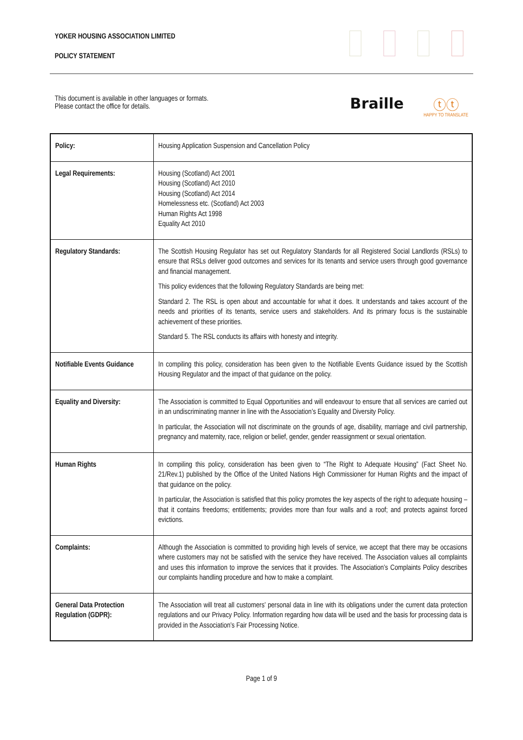YOKER HOUSING ASSOCIATION LIMITED
POLICY STATEMENT
This document is available in other languages or formats.
Please contact the office for details.
Braille
ⓣⓣ
HAPPY TO TRANSLATE
| Policy: | Housing Application Suspension and Cancellation Policy |
| Legal Requirements: | Housing (Scotland) Act 2001 Housing (Scotland) Act 2010 Housing (Scotland) Act 2014 Homelessness etc. (Scotland) Act 2003 Human Rights Act 1998 Equality Act 2010 |
| Regulatory Standards: | The Scottish Housing Regulator has set out Regulatory Standards for all Registered Social Landlords (RSLs) to ensure that RSLs deliver good outcomes and services for its tenants and service users through good governance and financial management. This policy evidences that the following Regulatory Standards are being met: Standard 2. The RSL is open about and accountable for what it does. It understands and takes account of the needs and priorities of its tenants, service users and stakeholders. And its primary focus is the sustainable achievement of these priorities. Standard 5. The RSL conducts its affairs with honesty and integrity. |
| Notifiable Events Guidance | In compiling this policy, consideration has been given to the Notifiable Events Guidance issued by the Scottish Housing Regulator and the impact of that guidance on the policy. |
| Equality and Diversity: | The Association is committed to Equal Opportunities and will endeavour to ensure that all services are carried out in an undiscriminating manner in line with the Association’s Equality and Diversity Policy. In particular, the Association will not discriminate on the grounds of age, disability, marriage and civil partnership, pregnancy and maternity, race, religion or belief, gender, gender reassignment or sexual orientation. |
| Human Rights | In compiling this policy, consideration has been given to “The Right to Adequate Housing” (Fact Sheet No. 21/Rev.1) published by the Office of the United Nations High Commissioner for Human Rights and the impact of that guidance on the policy. In particular, the Association is satisfied that this policy promotes the key aspects of the right to adequate housing – that it contains freedoms; entitlements; provides more than four walls and a roof; and protects against forced evictions. |
| Complaints: | Although the Association is committed to providing high levels of service, we accept that there may be occasions where customers may not be satisfied with the service they have received. The Association values all complaints and uses this information to improve the services that it provides. The Association’s Complaints Policy describes our complaints handling procedure and how to make a complaint. |
| General Data Protection Regulation (GDPR): | The Association will treat all customers’ personal data in line with its obligations under the current data protection regulations and our Privacy Policy. Information regarding how data will be used and the basis for processing data is provided in the Association’s Fair Processing Notice. |
Page 1 of 9